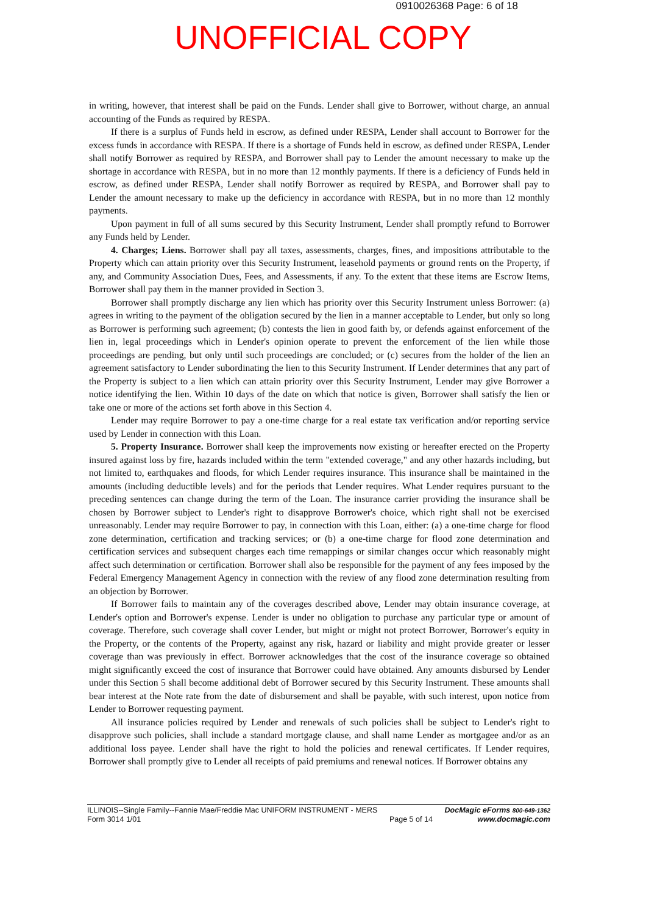0910026368 Page: 6 of 18
UNOFFICIAL COPY
in writing, however, that interest shall be paid on the Funds. Lender shall give to Borrower, without charge, an annual accounting of the Funds as required by RESPA.
If there is a surplus of Funds held in escrow, as defined under RESPA, Lender shall account to Borrower for the excess funds in accordance with RESPA. If there is a shortage of Funds held in escrow, as defined under RESPA, Lender shall notify Borrower as required by RESPA, and Borrower shall pay to Lender the amount necessary to make up the shortage in accordance with RESPA, but in no more than 12 monthly payments. If there is a deficiency of Funds held in escrow, as defined under RESPA, Lender shall notify Borrower as required by RESPA, and Borrower shall pay to Lender the amount necessary to make up the deficiency in accordance with RESPA, but in no more than 12 monthly payments.
Upon payment in full of all sums secured by this Security Instrument, Lender shall promptly refund to Borrower any Funds held by Lender.
4. Charges; Liens. Borrower shall pay all taxes, assessments, charges, fines, and impositions attributable to the Property which can attain priority over this Security Instrument, leasehold payments or ground rents on the Property, if any, and Community Association Dues, Fees, and Assessments, if any. To the extent that these items are Escrow Items, Borrower shall pay them in the manner provided in Section 3.
Borrower shall promptly discharge any lien which has priority over this Security Instrument unless Borrower: (a) agrees in writing to the payment of the obligation secured by the lien in a manner acceptable to Lender, but only so long as Borrower is performing such agreement; (b) contests the lien in good faith by, or defends against enforcement of the lien in, legal proceedings which in Lender's opinion operate to prevent the enforcement of the lien while those proceedings are pending, but only until such proceedings are concluded; or (c) secures from the holder of the lien an agreement satisfactory to Lender subordinating the lien to this Security Instrument. If Lender determines that any part of the Property is subject to a lien which can attain priority over this Security Instrument, Lender may give Borrower a notice identifying the lien. Within 10 days of the date on which that notice is given, Borrower shall satisfy the lien or take one or more of the actions set forth above in this Section 4.
Lender may require Borrower to pay a one-time charge for a real estate tax verification and/or reporting service used by Lender in connection with this Loan.
5. Property Insurance. Borrower shall keep the improvements now existing or hereafter erected on the Property insured against loss by fire, hazards included within the term "extended coverage," and any other hazards including, but not limited to, earthquakes and floods, for which Lender requires insurance. This insurance shall be maintained in the amounts (including deductible levels) and for the periods that Lender requires. What Lender requires pursuant to the preceding sentences can change during the term of the Loan. The insurance carrier providing the insurance shall be chosen by Borrower subject to Lender's right to disapprove Borrower's choice, which right shall not be exercised unreasonably. Lender may require Borrower to pay, in connection with this Loan, either: (a) a one-time charge for flood zone determination, certification and tracking services; or (b) a one-time charge for flood zone determination and certification services and subsequent charges each time remappings or similar changes occur which reasonably might affect such determination or certification. Borrower shall also be responsible for the payment of any fees imposed by the Federal Emergency Management Agency in connection with the review of any flood zone determination resulting from an objection by Borrower.
If Borrower fails to maintain any of the coverages described above, Lender may obtain insurance coverage, at Lender's option and Borrower's expense. Lender is under no obligation to purchase any particular type or amount of coverage. Therefore, such coverage shall cover Lender, but might or might not protect Borrower, Borrower's equity in the Property, or the contents of the Property, against any risk, hazard or liability and might provide greater or lesser coverage than was previously in effect. Borrower acknowledges that the cost of the insurance coverage so obtained might significantly exceed the cost of insurance that Borrower could have obtained. Any amounts disbursed by Lender under this Section 5 shall become additional debt of Borrower secured by this Security Instrument. These amounts shall bear interest at the Note rate from the date of disbursement and shall be payable, with such interest, upon notice from Lender to Borrower requesting payment.
All insurance policies required by Lender and renewals of such policies shall be subject to Lender's right to disapprove such policies, shall include a standard mortgage clause, and shall name Lender as mortgagee and/or as an additional loss payee. Lender shall have the right to hold the policies and renewal certificates. If Lender requires, Borrower shall promptly give to Lender all receipts of paid premiums and renewal notices. If Borrower obtains any
ILLINOIS--Single Family--Fannie Mae/Freddie Mac UNIFORM INSTRUMENT - MERS
Form 3014 1/01
Page 5 of 14
DocMagic eForms 800-649-1362
www.docmagic.com